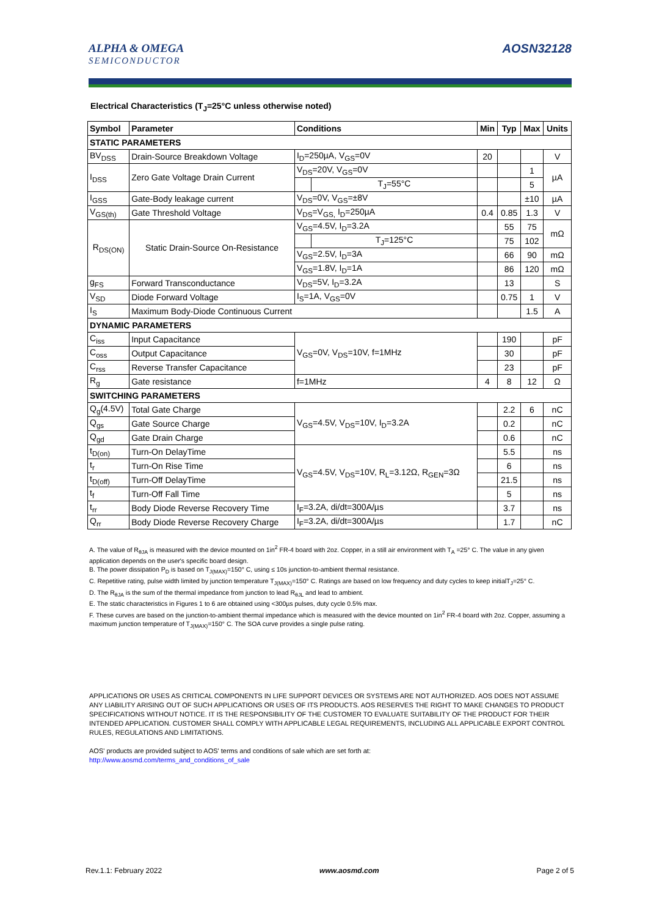ALPHA & OMEGA
SEMICONDUCTOR
AOSN32128
Electrical Characteristics (T<sub>J</sub>=25°C unless otherwise noted)
| Symbol | Parameter | Conditions | | Min | Typ | Max | Units |
| --- | --- | --- | --- | --- | --- | --- | --- |
| STATIC PARAMETERS | | | | | | | |
| BV<sub>DSS</sub> | Drain-Source Breakdown Voltage | I<sub>D</sub>=250µA, V<sub>GS</sub>=0V | | 20 | | | V |
| I<sub>DSS</sub> | Zero Gate Voltage Drain Current | V<sub>DS</sub>=20V, V<sub>GS</sub>=0V | | | | 1 | µA |
| | | | T<sub>J</sub>=55°C | | | 5 | |
| I<sub>GSS</sub> | Gate-Body leakage current | V<sub>DS</sub>=0V, V<sub>GS</sub>=±8V | | | | ±10 | µA |
| V<sub>GS(th)</sub> | Gate Threshold Voltage | V<sub>DS</sub>=V<sub>GS,</sub> I<sub>D</sub>=250µA | | 0.4 | 0.85 | 1.3 | V |
| R<sub>DS(ON)</sub> | Static Drain-Source On-Resistance | V<sub>GS</sub>=4.5V, I<sub>D</sub>=3.2A | | | 55 | 75 | mΩ |
| | | | T<sub>J</sub>=125°C | | 75 | 102 | |
| | | V<sub>GS</sub>=2.5V, I<sub>D</sub>=3A | | | 66 | 90 | mΩ |
| | | V<sub>GS</sub>=1.8V, I<sub>D</sub>=1A | | | 86 | 120 | mΩ |
| g<sub>FS</sub> | Forward Transconductance | V<sub>DS</sub>=5V, I<sub>D</sub>=3.2A | | | 13 | | S |
| V<sub>SD</sub> | Diode Forward Voltage | I<sub>S</sub>=1A, V<sub>GS</sub>=0V | | | 0.75 | 1 | V |
| I<sub>S</sub> | Maximum Body-Diode Continuous Current | | | | | 1.5 | A |
| DYNAMIC PARAMETERS | | | | | | | |
| C<sub>iss</sub> | Input Capacitance | V<sub>GS</sub>=0V, V<sub>DS</sub>=10V, f=1MHz | | | 190 | | pF |
| C<sub>oss</sub> | Output Capacitance | | | | 30 | | pF |
| C<sub>rss</sub> | Reverse Transfer Capacitance | | | | 23 | | pF |
| R<sub>g</sub> | Gate resistance | f=1MHz | | 4 | 8 | 12 | Ω |
| SWITCHING PARAMETERS | | | | | | | |
| Q<sub>g</sub>(4.5V) | Total Gate Charge | V<sub>GS</sub>=4.5V, V<sub>DS</sub>=10V, I<sub>D</sub>=3.2A | | | 2.2 | 6 | nC |
| Q<sub>gs</sub> | Gate Source Charge | | | | 0.2 | | nC |
| Q<sub>gd</sub> | Gate Drain Charge | | | | 0.6 | | nC |
| t<sub>D(on)</sub> | Turn-On DelayTime | V<sub>GS</sub>=4.5V, V<sub>DS</sub>=10V, R<sub>L</sub>=3.12Ω, R<sub>GEN</sub>=3Ω | | | 5.5 | | ns |
| t<sub>r</sub> | Turn-On Rise Time | | | | 6 | | ns |
| t<sub>D(off)</sub> | Turn-Off DelayTime | | | | 21.5 | | ns |
| t<sub>f</sub> | Turn-Off Fall Time | | | | 5 | | ns |
| t<sub>rr</sub> | Body Diode Reverse Recovery Time | I<sub>F</sub>=3.2A, di/dt=300A/µs | | | 3.7 | | ns |
| Q<sub>rr</sub> | Body Diode Reverse Recovery Charge | I<sub>F</sub>=3.2A, di/dt=300A/µs | | | 1.7 | | nC |
A. The value of R<sub>θJA</sub> is measured with the device mounted on 1in<sup>2</sup> FR-4 board with 2oz. Copper, in a still air environment with T<sub>A</sub> =25° C. The value in any given application depends on the user's specific board design.
B. The power dissipation P<sub>D</sub> is based on T<sub>J(MAX)</sub>=150° C, using ≤ 10s junction-to-ambient thermal resistance.
C. Repetitive rating, pulse width limited by junction temperature T<sub>J(MAX)</sub>=150° C. Ratings are based on low frequency and duty cycles to keep initialT<sub>J</sub>=25° C.
D. The R<sub>θJA</sub> is the sum of the thermal impedance from junction to lead R<sub>θJL</sub> and lead to ambient.
E. The static characteristics in Figures 1 to 6 are obtained using <300µs pulses, duty cycle 0.5% max.
F. These curves are based on the junction-to-ambient thermal impedance which is measured with the device mounted on 1in<sup>2</sup> FR-4 board with 2oz. Copper, assuming a maximum junction temperature of T<sub>J(MAX)</sub>=150° C. The SOA curve provides a single pulse rating.
APPLICATIONS OR USES AS CRITICAL COMPONENTS IN LIFE SUPPORT DEVICES OR SYSTEMS ARE NOT AUTHORIZED. AOS DOES NOT ASSUME ANY LIABILITY ARISING OUT OF SUCH APPLICATIONS OR USES OF ITS PRODUCTS. AOS RESERVES THE RIGHT TO MAKE CHANGES TO PRODUCT SPECIFICATIONS WITHOUT NOTICE. IT IS THE RESPONSIBILITY OF THE CUSTOMER TO EVALUATE SUITABILITY OF THE PRODUCT FOR THEIR INTENDED APPLICATION. CUSTOMER SHALL COMPLY WITH APPLICABLE LEGAL REQUIREMENTS, INCLUDING ALL APPLICABLE EXPORT CONTROL RULES, REGULATIONS AND LIMITATIONS.
AOS' products are provided subject to AOS' terms and conditions of sale which are set forth at:
http://www.aosmd.com/terms_and_conditions_of_sale
Rev.1.1: February 2022 www.aosmd.com Page 2 of 5